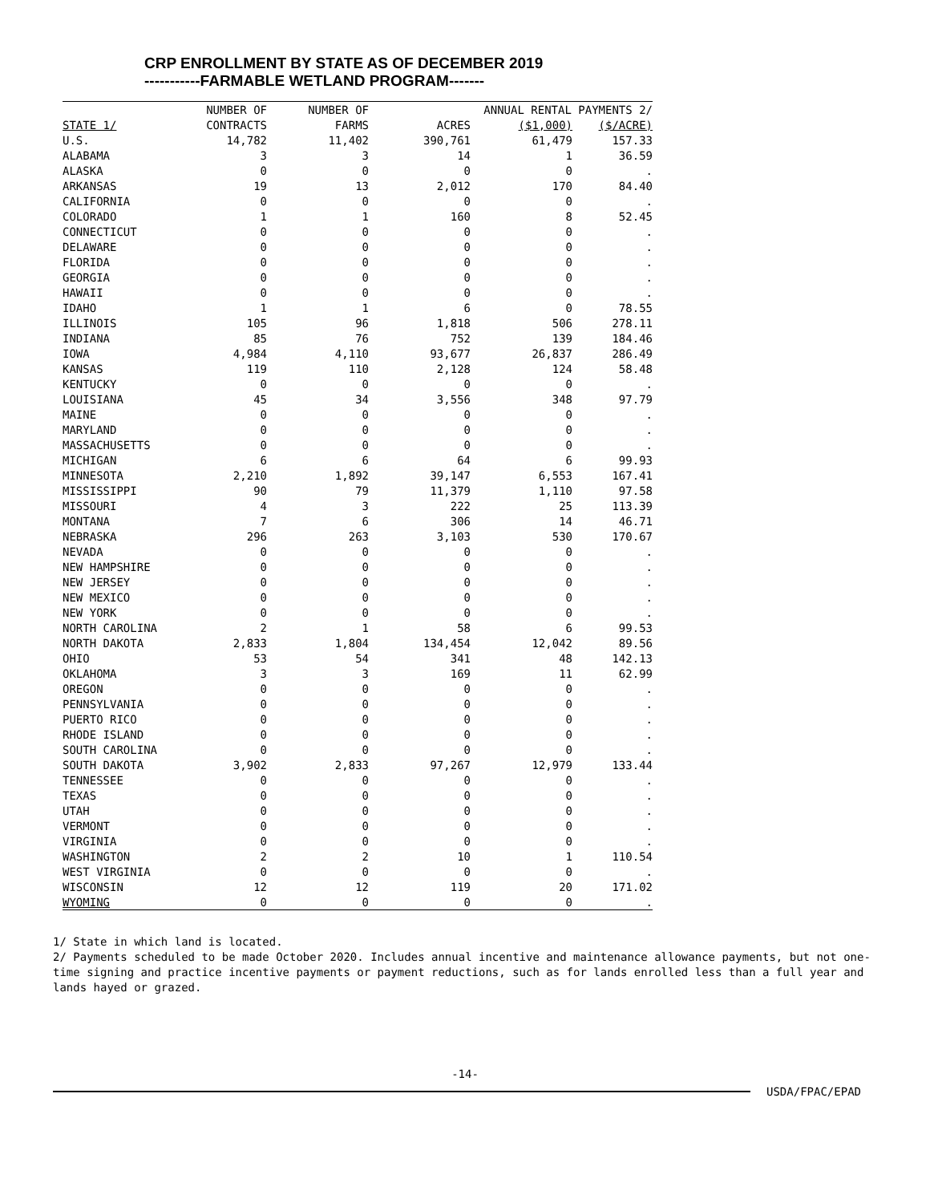CRP ENROLLMENT BY STATE AS OF DECEMBER 2019
-----------FARMABLE WETLAND PROGRAM-------
| | NUMBER OF | NUMBER OF | | ANNUAL RENTAL PAYMENTS 2/ | |
| --- | --- | --- | --- | --- | --- |
| STATE 1/ | CONTRACTS | FARMS | ACRES | ($1,000) | ($/ACRE) |
| U.S. | 14,782 | 11,402 | 390,761 | 61,479 | 157.33 |
| ALABAMA | 3 | 3 | 14 | 1 | 36.59 |
| ALASKA | 0 | 0 | 0 | 0 | . |
| ARKANSAS | 19 | 13 | 2,012 | 170 | 84.40 |
| CALIFORNIA | 0 | 0 | 0 | 0 | . |
| COLORADO | 1 | 1 | 160 | 8 | 52.45 |
| CONNECTICUT | 0 | 0 | 0 | 0 | . |
| DELAWARE | 0 | 0 | 0 | 0 | . |
| FLORIDA | 0 | 0 | 0 | 0 | . |
| GEORGIA | 0 | 0 | 0 | 0 | . |
| HAWAII | 0 | 0 | 0 | 0 | . |
| IDAHO | 1 | 1 | 6 | 0 | 78.55 |
| ILLINOIS | 105 | 96 | 1,818 | 506 | 278.11 |
| INDIANA | 85 | 76 | 752 | 139 | 184.46 |
| IOWA | 4,984 | 4,110 | 93,677 | 26,837 | 286.49 |
| KANSAS | 119 | 110 | 2,128 | 124 | 58.48 |
| KENTUCKY | 0 | 0 | 0 | 0 | . |
| LOUISIANA | 45 | 34 | 3,556 | 348 | 97.79 |
| MAINE | 0 | 0 | 0 | 0 | . |
| MARYLAND | 0 | 0 | 0 | 0 | . |
| MASSACHUSETTS | 0 | 0 | 0 | 0 | . |
| MICHIGAN | 6 | 6 | 64 | 6 | 99.93 |
| MINNESOTA | 2,210 | 1,892 | 39,147 | 6,553 | 167.41 |
| MISSISSIPPI | 90 | 79 | 11,379 | 1,110 | 97.58 |
| MISSOURI | 4 | 3 | 222 | 25 | 113.39 |
| MONTANA | 7 | 6 | 306 | 14 | 46.71 |
| NEBRASKA | 296 | 263 | 3,103 | 530 | 170.67 |
| NEVADA | 0 | 0 | 0 | 0 | . |
| NEW HAMPSHIRE | 0 | 0 | 0 | 0 | . |
| NEW JERSEY | 0 | 0 | 0 | 0 | . |
| NEW MEXICO | 0 | 0 | 0 | 0 | . |
| NEW YORK | 0 | 0 | 0 | 0 | . |
| NORTH CAROLINA | 2 | 1 | 58 | 6 | 99.53 |
| NORTH DAKOTA | 2,833 | 1,804 | 134,454 | 12,042 | 89.56 |
| OHIO | 53 | 54 | 341 | 48 | 142.13 |
| OKLAHOMA | 3 | 3 | 169 | 11 | 62.99 |
| OREGON | 0 | 0 | 0 | 0 | . |
| PENNSYLVANIA | 0 | 0 | 0 | 0 | . |
| PUERTO RICO | 0 | 0 | 0 | 0 | . |
| RHODE ISLAND | 0 | 0 | 0 | 0 | . |
| SOUTH CAROLINA | 0 | 0 | 0 | 0 | . |
| SOUTH DAKOTA | 3,902 | 2,833 | 97,267 | 12,979 | 133.44 |
| TENNESSEE | 0 | 0 | 0 | 0 | . |
| TEXAS | 0 | 0 | 0 | 0 | . |
| UTAH | 0 | 0 | 0 | 0 | . |
| VERMONT | 0 | 0 | 0 | 0 | . |
| VIRGINIA | 0 | 0 | 0 | 0 | . |
| WASHINGTON | 2 | 2 | 10 | 1 | 110.54 |
| WEST VIRGINIA | 0 | 0 | 0 | 0 | . |
| WISCONSIN | 12 | 12 | 119 | 20 | 171.02 |
| WYOMING | 0 | 0 | 0 | 0 | . |
1/ State in which land is located.
2/ Payments scheduled to be made October 2020. Includes annual incentive and maintenance allowance payments, but not one-time signing and practice incentive payments or payment reductions, such as for lands enrolled less than a full year and lands hayed or grazed.
-14-
USDA/FPAC/EPAD